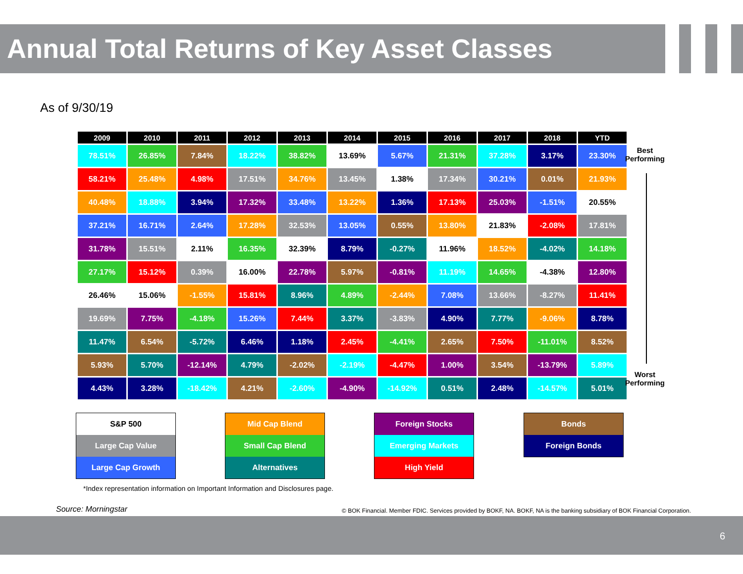Annual Total Returns of Key Asset Classes
As of 9/30/19
| 2009 | 2010 | 2011 | 2012 | 2013 | 2014 | 2015 | 2016 | 2017 | 2018 | YTD |
| --- | --- | --- | --- | --- | --- | --- | --- | --- | --- | --- |
| 78.51% | 26.85% | 7.84% | 18.22% | 38.82% | 13.69% | 5.67% | 21.31% | 37.28% | 3.17% | 23.30% |
| 58.21% | 25.48% | 4.98% | 17.51% | 34.76% | 13.45% | 1.38% | 17.34% | 30.21% | 0.01% | 21.93% |
| 40.48% | 18.88% | 3.94% | 17.32% | 33.48% | 13.22% | 1.36% | 17.13% | 25.03% | -1.51% | 20.55% |
| 37.21% | 16.71% | 2.64% | 17.28% | 32.53% | 13.05% | 0.55% | 13.80% | 21.83% | -2.08% | 17.81% |
| 31.78% | 15.51% | 2.11% | 16.35% | 32.39% | 8.79% | -0.27% | 11.96% | 18.52% | -4.02% | 14.18% |
| 27.17% | 15.12% | 0.39% | 16.00% | 22.78% | 5.97% | -0.81% | 11.19% | 14.65% | -4.38% | 12.80% |
| 26.46% | 15.06% | -1.55% | 15.81% | 8.96% | 4.89% | -2.44% | 7.08% | 13.66% | -8.27% | 11.41% |
| 19.69% | 7.75% | -4.18% | 15.26% | 7.44% | 3.37% | -3.83% | 4.90% | 7.77% | -9.06% | 8.78% |
| 11.47% | 6.54% | -5.72% | 6.46% | 1.18% | 2.45% | -4.41% | 2.65% | 7.50% | -11.01% | 8.52% |
| 5.93% | 5.70% | -12.14% | 4.79% | -2.02% | -2.19% | -4.47% | 1.00% | 3.54% | -13.79% | 5.89% |
| 4.43% | 3.28% | -18.42% | 4.21% | -2.60% | -4.90% | -14.92% | 0.51% | 2.48% | -14.57% | 5.01% |
Best
Performing
Worst
Performing
S&P 500
Large Cap Value
Large Cap Growth
Mid Cap Blend
Small Cap Blend
Alternatives
Foreign Stocks
Emerging Markets
High Yield
Bonds
Foreign Bonds
*Index representation information on Important Information and Disclosures page.
Source: Morningstar
© BOK Financial. Member FDIC. Services provided by BOKF, NA. BOKF, NA is the banking subsidiary of BOK Financial Corporation.
6